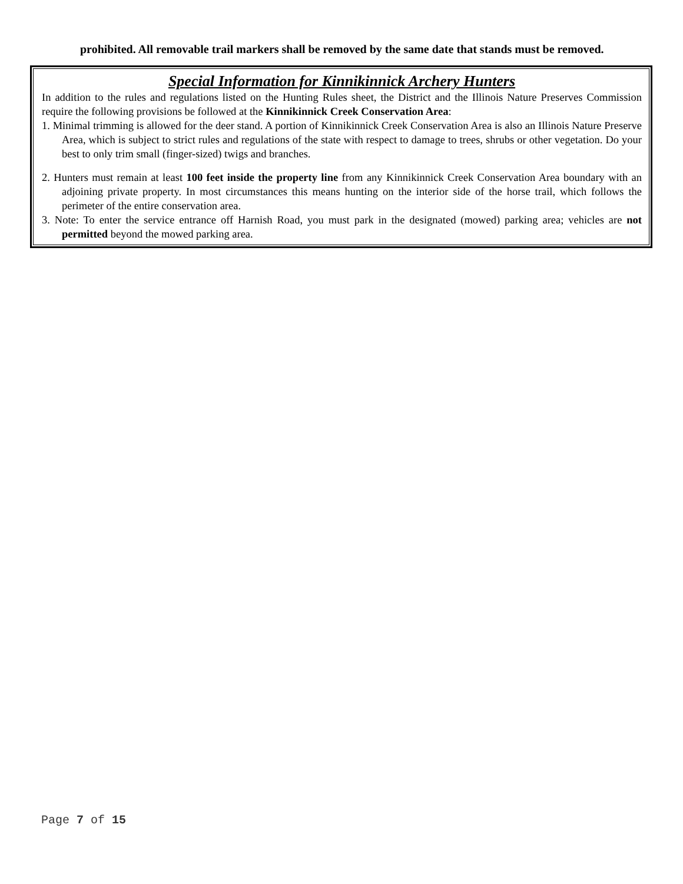prohibited. All removable trail markers shall be removed by the same date that stands must be removed.
Special Information for Kinnikinnick Archery Hunters
In addition to the rules and regulations listed on the Hunting Rules sheet, the District and the Illinois Nature Preserves Commission require the following provisions be followed at the Kinnikinnick Creek Conservation Area:
1. Minimal trimming is allowed for the deer stand. A portion of Kinnikinnick Creek Conservation Area is also an Illinois Nature Preserve Area, which is subject to strict rules and regulations of the state with respect to damage to trees, shrubs or other vegetation. Do your best to only trim small (finger-sized) twigs and branches.
2. Hunters must remain at least 100 feet inside the property line from any Kinnikinnick Creek Conservation Area boundary with an adjoining private property. In most circumstances this means hunting on the interior side of the horse trail, which follows the perimeter of the entire conservation area.
3. Note: To enter the service entrance off Harnish Road, you must park in the designated (mowed) parking area; vehicles are not permitted beyond the mowed parking area.
Page 7 of 15